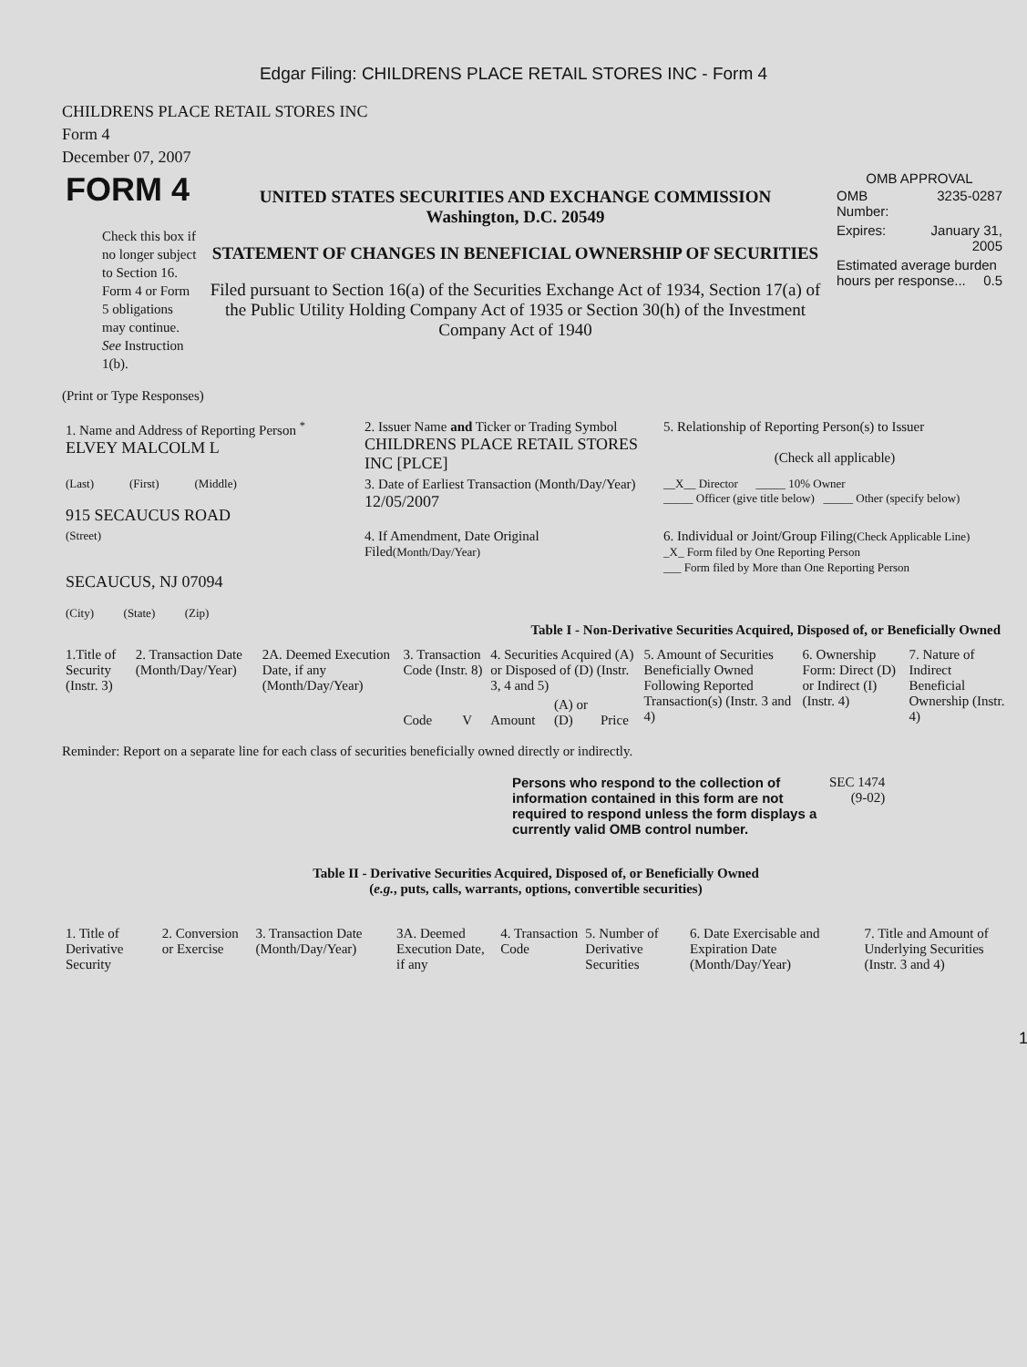Edgar Filing: CHILDRENS PLACE RETAIL STORES INC - Form 4
CHILDRENS PLACE RETAIL STORES INC
Form 4
December 07, 2007
| FORM 4 Check this box if no longer subject to Section 16. Form 4 or Form 5 obligations may continue. See Instruction 1(b). | UNITED STATES SECURITIES AND EXCHANGE COMMISSION Washington, D.C. 20549 STATEMENT OF CHANGES IN BENEFICIAL OWNERSHIP OF SECURITIES Filed pursuant to Section 16(a) of the Securities Exchange Act of 1934, Section 17(a) of the Public Utility Holding Company Act of 1935 or Section 30(h) of the Investment Company Act of 1940 | OMB APPROVAL / OMB Number: / 3235-0287 / / Expires: / January 31, 2005 / / Estimated average burden hours per response... 0.5 / / |
(Print or Type Responses)
| 1. Name and Address of Reporting Person <sup>*</sup> ELVEY MALCOLM L | 2. Issuer Name and Ticker or Trading Symbol CHILDRENS PLACE RETAIL STORES INC [PLCE] | 5. Relationship of Reporting Person(s) to Issuer (Check all applicable) |
| (Last) (First) (Middle) 915 SECAUCUS ROAD | 3. Date of Earliest Transaction (Month/Day/Year) 12/05/2007 | __X__ Director _____ 10% Owner _____ Officer (give title below) _____ Other (specify below) |
| (Street) SECAUCUS, NJ 07094 (City) (State) (Zip) | 4. If Amendment, Date Original Filed (Month/Day/Year) | 6. Individual or Joint/Group Filing (Check Applicable Line) _X_ Form filed by One Reporting Person ___ Form filed by More than One Reporting Person |
Table I - Non-Derivative Securities Acquired, Disposed of, or Beneficially Owned
| 1.Title of Security (Instr. 3) | 2. Transaction Date (Month/Day/Year) | 2A. Deemed Execution Date, if any (Month/Day/Year) | 3. Transaction Code (Instr. 8) | | 4. Securities Acquired (A) or Disposed of (D) (Instr. 3, 4 and 5) | | | 5. Amount of Securities Beneficially Owned Following Reported Transaction(s) (Instr. 3 and 4) | 6. Ownership Form: Direct (D) or Indirect (I) (Instr. 4) | 7. Nature of Indirect Beneficial Ownership (Instr. 4) |
| | | | Code | V | Amount | (A) or (D) | Price | | | |
Reminder: Report on a separate line for each class of securities beneficially owned directly or indirectly.
| Persons who respond to the collection of information contained in this form are not required to respond unless the form displays a currently valid OMB control number. | SEC 1474 (9-02) |
Table II - Derivative Securities Acquired, Disposed of, or Beneficially Owned
(e.g., puts, calls, warrants, options, convertible securities)
| 1. Title of Derivative Security | 2. Conversion or Exercise | 3. Transaction Date (Month/Day/Year) | 3A. Deemed Execution Date, if any | 4. Transaction Code | 5. Number of Derivative Securities | 6. Date Exercisable and Expiration Date (Month/Day/Year) | 7. Title and Amount of Underlying Securities (Instr. 3 and 4) |
1